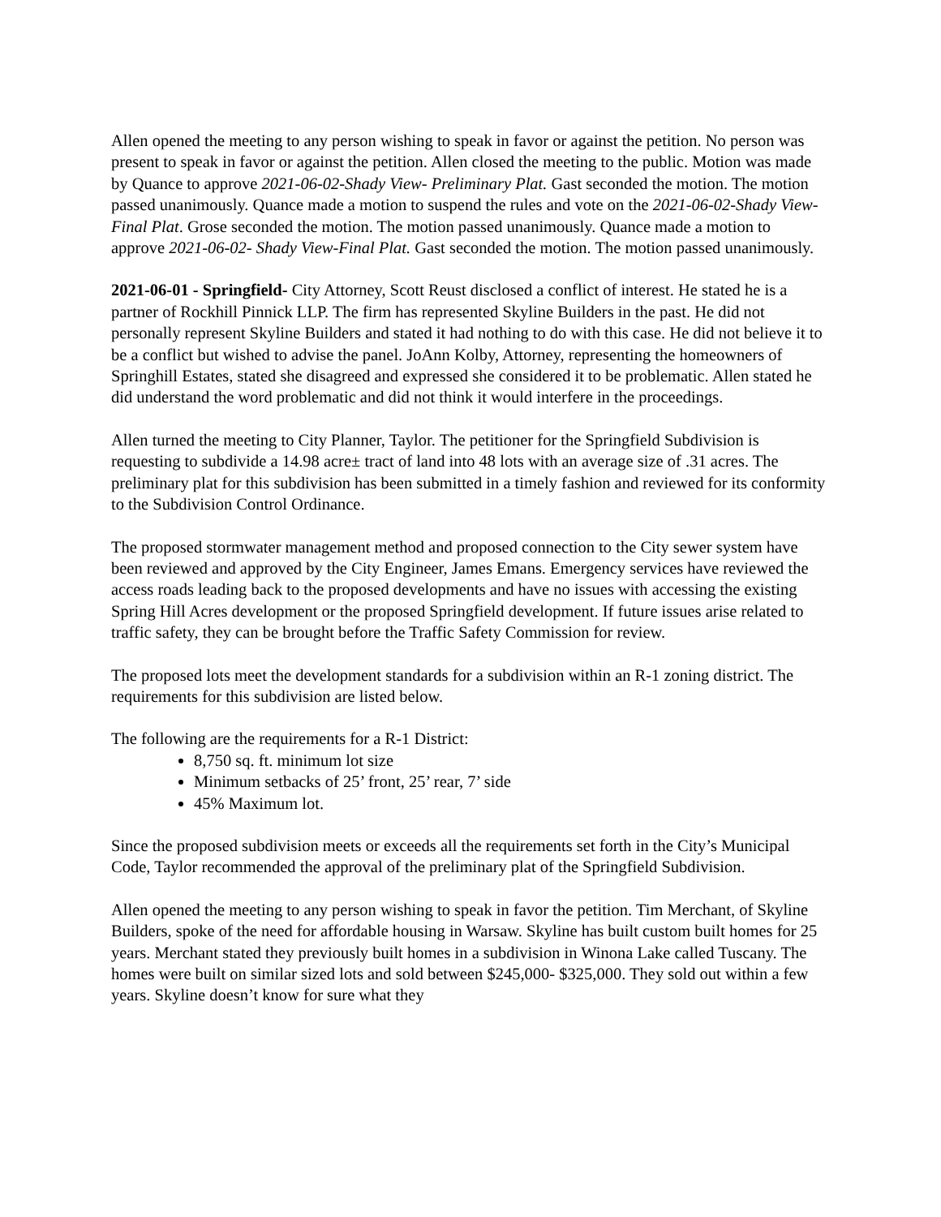Allen opened the meeting to any person wishing to speak in favor or against the petition. No person was present to speak in favor or against the petition. Allen closed the meeting to the public. Motion was made by Quance to approve 2021-06-02-Shady View- Preliminary Plat. Gast seconded the motion. The motion passed unanimously. Quance made a motion to suspend the rules and vote on the 2021-06-02-Shady View- Final Plat. Grose seconded the motion. The motion passed unanimously. Quance made a motion to approve 2021-06-02- Shady View-Final Plat. Gast seconded the motion. The motion passed unanimously.
2021-06-01 - Springfield- City Attorney, Scott Reust disclosed a conflict of interest. He stated he is a partner of Rockhill Pinnick LLP. The firm has represented Skyline Builders in the past. He did not personally represent Skyline Builders and stated it had nothing to do with this case. He did not believe it to be a conflict but wished to advise the panel. JoAnn Kolby, Attorney, representing the homeowners of Springhill Estates, stated she disagreed and expressed she considered it to be problematic. Allen stated he did understand the word problematic and did not think it would interfere in the proceedings.
Allen turned the meeting to City Planner, Taylor. The petitioner for the Springfield Subdivision is requesting to subdivide a 14.98 acre± tract of land into 48 lots with an average size of .31 acres. The preliminary plat for this subdivision has been submitted in a timely fashion and reviewed for its conformity to the Subdivision Control Ordinance.
The proposed stormwater management method and proposed connection to the City sewer system have been reviewed and approved by the City Engineer, James Emans. Emergency services have reviewed the access roads leading back to the proposed developments and have no issues with accessing the existing Spring Hill Acres development or the proposed Springfield development. If future issues arise related to traffic safety, they can be brought before the Traffic Safety Commission for review.
The proposed lots meet the development standards for a subdivision within an R-1 zoning district. The requirements for this subdivision are listed below.
The following are the requirements for a R-1 District:
8,750 sq. ft. minimum lot size
Minimum setbacks of 25’ front, 25’ rear, 7’ side
45% Maximum lot.
Since the proposed subdivision meets or exceeds all the requirements set forth in the City’s Municipal Code, Taylor recommended the approval of the preliminary plat of the Springfield Subdivision.
Allen opened the meeting to any person wishing to speak in favor the petition. Tim Merchant, of Skyline Builders, spoke of the need for affordable housing in Warsaw. Skyline has built custom built homes for 25 years. Merchant stated they previously built homes in a subdivision in Winona Lake called Tuscany. The homes were built on similar sized lots and sold between $245,000- $325,000. They sold out within a few years. Skyline doesn’t know for sure what they